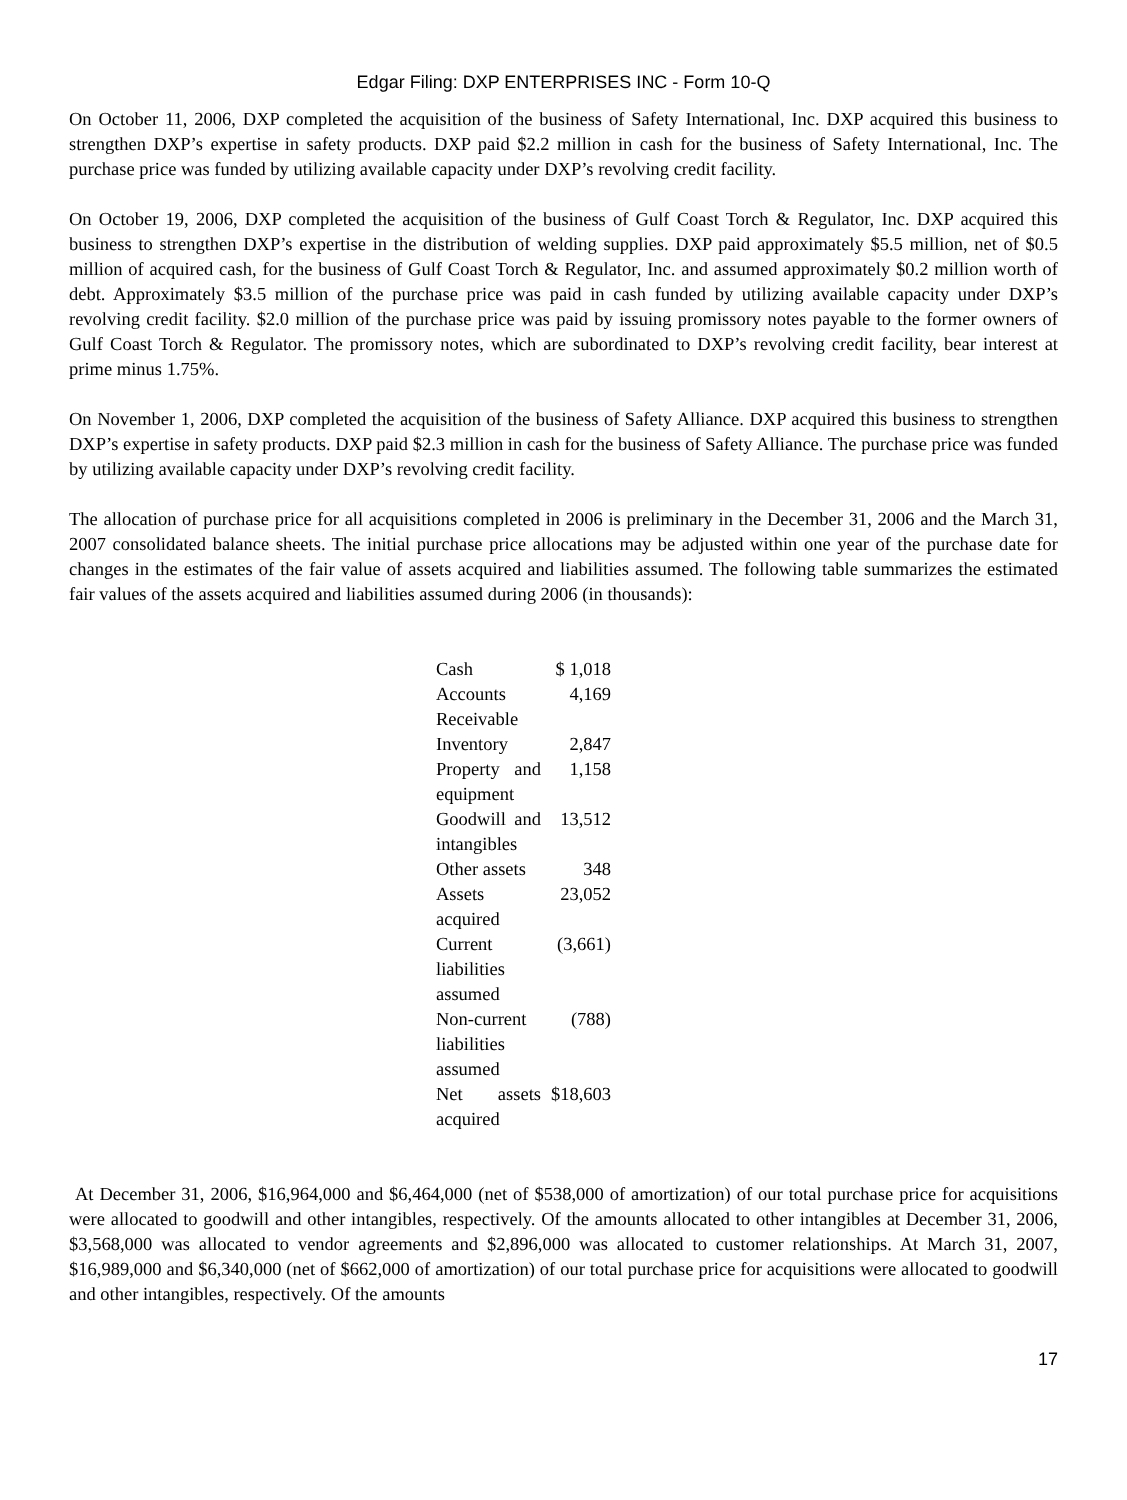Edgar Filing: DXP ENTERPRISES INC - Form 10-Q
On October 11, 2006, DXP completed the acquisition of the business of Safety International, Inc. DXP acquired this business to strengthen DXP’s expertise in safety products. DXP paid $2.2 million in cash for the business of Safety International, Inc. The purchase price was funded by utilizing available capacity under DXP’s revolving credit facility.
On October 19, 2006, DXP completed the acquisition of the business of Gulf Coast Torch & Regulator, Inc. DXP acquired this business to strengthen DXP’s expertise in the distribution of welding supplies. DXP paid approximately $5.5 million, net of $0.5 million of acquired cash, for the business of Gulf Coast Torch & Regulator, Inc. and assumed approximately $0.2 million worth of debt. Approximately $3.5 million of the purchase price was paid in cash funded by utilizing available capacity under DXP’s revolving credit facility. $2.0 million of the purchase price was paid by issuing promissory notes payable to the former owners of Gulf Coast Torch & Regulator. The promissory notes, which are subordinated to DXP’s revolving credit facility, bear interest at prime minus 1.75%.
On November 1, 2006, DXP completed the acquisition of the business of Safety Alliance. DXP acquired this business to strengthen DXP’s expertise in safety products. DXP paid $2.3 million in cash for the business of Safety Alliance. The purchase price was funded by utilizing available capacity under DXP’s revolving credit facility.
The allocation of purchase price for all acquisitions completed in 2006 is preliminary in the December 31, 2006 and the March 31, 2007 consolidated balance sheets. The initial purchase price allocations may be adjusted within one year of the purchase date for changes in the estimates of the fair value of assets acquired and liabilities assumed. The following table summarizes the estimated fair values of the assets acquired and liabilities assumed during 2006 (in thousands):
| Cash | $ 1,018 |
| Accounts Receivable | 4,169 |
| Inventory | 2,847 |
| Property and equipment | 1,158 |
| Goodwill and intangibles | 13,512 |
| Other assets | 348 |
| Assets acquired | 23,052 |
| Current liabilities assumed | (3,661) |
| Non-current liabilities assumed | (788) |
| Net assets acquired | $18,603 |
At December 31, 2006, $16,964,000 and $6,464,000 (net of $538,000 of amortization) of our total purchase price for acquisitions were allocated to goodwill and other intangibles, respectively. Of the amounts allocated to other intangibles at December 31, 2006, $3,568,000 was allocated to vendor agreements and $2,896,000 was allocated to customer relationships. At March 31, 2007, $16,989,000 and $6,340,000 (net of $662,000 of amortization) of our total purchase price for acquisitions were allocated to goodwill and other intangibles, respectively. Of the amounts
17